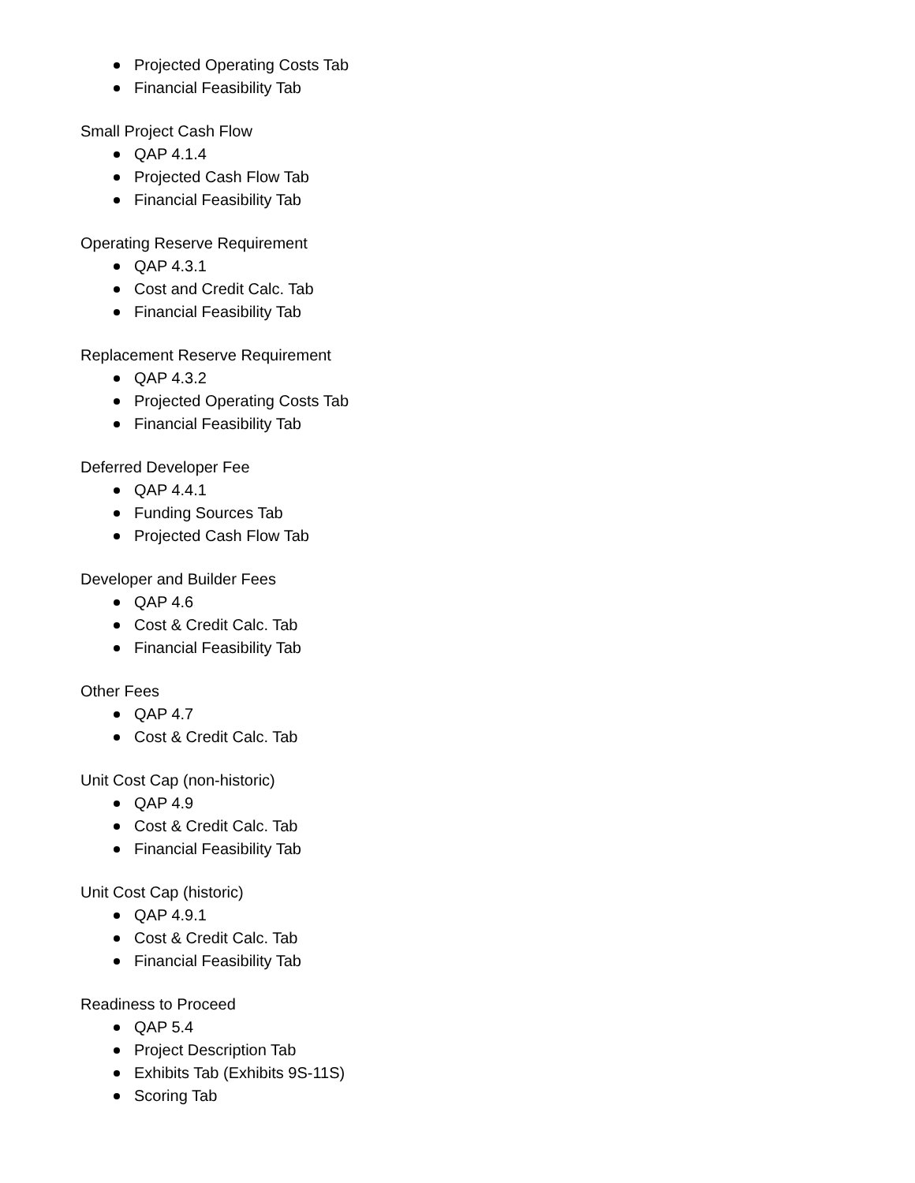Projected Operating Costs Tab
Financial Feasibility Tab
Small Project Cash Flow
QAP 4.1.4
Projected Cash Flow Tab
Financial Feasibility Tab
Operating Reserve Requirement
QAP 4.3.1
Cost and Credit Calc. Tab
Financial Feasibility Tab
Replacement Reserve Requirement
QAP 4.3.2
Projected Operating Costs Tab
Financial Feasibility Tab
Deferred Developer Fee
QAP 4.4.1
Funding Sources Tab
Projected Cash Flow Tab
Developer and Builder Fees
QAP 4.6
Cost & Credit Calc. Tab
Financial Feasibility Tab
Other Fees
QAP 4.7
Cost & Credit Calc. Tab
Unit Cost Cap (non-historic)
QAP 4.9
Cost & Credit Calc. Tab
Financial Feasibility Tab
Unit Cost Cap (historic)
QAP 4.9.1
Cost & Credit Calc. Tab
Financial Feasibility Tab
Readiness to Proceed
QAP 5.4
Project Description Tab
Exhibits Tab (Exhibits 9S-11S)
Scoring Tab